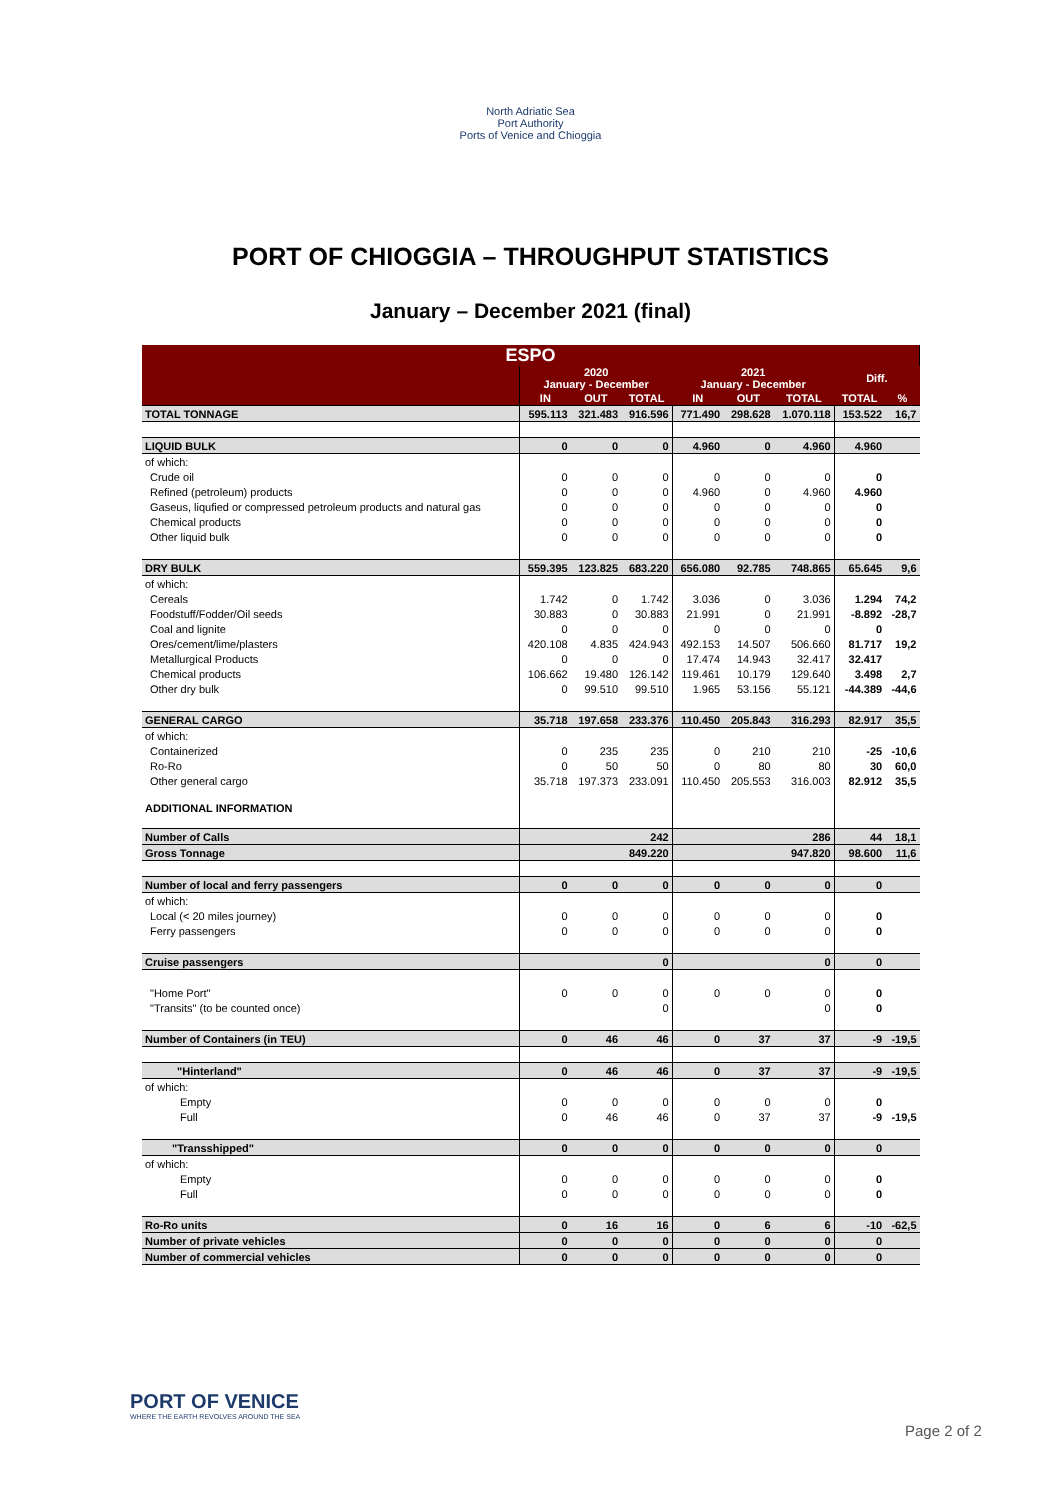North Adriatic Sea
Port Authority
Ports of Venice and Chioggia
PORT OF CHIOGGIA – THROUGHPUT STATISTICS
January – December 2021 (final)
| ESPO | | | | | | | | |
| --- | --- | --- | --- | --- | --- | --- | --- | --- |
| | 2020 January - December | | | 2021 January - December | | | Diff. | |
| | IN | OUT | TOTAL | IN | OUT | TOTAL | TOTAL | % |
| TOTAL TONNAGE | 595.113 | 321.483 | 916.596 | 771.490 | 298.628 | 1.070.118 | 153.522 | 16,7 |
| LIQUID BULK | 0 | 0 | 0 | 4.960 | 0 | 4.960 | 4.960 | |
| of which: | | | | | | | | |
| Crude oil | 0 | 0 | 0 | 0 | 0 | 0 | 0 | |
| Refined (petroleum) products | 0 | 0 | 0 | 4.960 | 0 | 4.960 | 4.960 | |
| Gaseus, liqufied or compressed petroleum products and natural gas | 0 | 0 | 0 | 0 | 0 | 0 | 0 | |
| Chemical products | 0 | 0 | 0 | 0 | 0 | 0 | 0 | |
| Other liquid bulk | 0 | 0 | 0 | 0 | 0 | 0 | 0 | |
| DRY BULK | 559.395 | 123.825 | 683.220 | 656.080 | 92.785 | 748.865 | 65.645 | 9,6 |
| of which: | | | | | | | | |
| Cereals | 1.742 | 0 | 1.742 | 3.036 | 0 | 3.036 | 1.294 | 74,2 |
| Foodstuff/Fodder/Oil seeds | 30.883 | 0 | 30.883 | 21.991 | 0 | 21.991 | -8.892 | -28,7 |
| Coal and lignite | 0 | 0 | 0 | 0 | 0 | 0 | 0 | |
| Ores/cement/lime/plasters | 420.108 | 4.835 | 424.943 | 492.153 | 14.507 | 506.660 | 81.717 | 19,2 |
| Metallurgical Products | 0 | 0 | 0 | 17.474 | 14.943 | 32.417 | 32.417 | |
| Chemical products | 106.662 | 19.480 | 126.142 | 119.461 | 10.179 | 129.640 | 3.498 | 2,7 |
| Other dry bulk | 0 | 99.510 | 99.510 | 1.965 | 53.156 | 55.121 | -44.389 | -44,6 |
| GENERAL CARGO | 35.718 | 197.658 | 233.376 | 110.450 | 205.843 | 316.293 | 82.917 | 35,5 |
| of which: | | | | | | | | |
| Containerized | 0 | 235 | 235 | 0 | 210 | 210 | -25 | -10,6 |
| Ro-Ro | 0 | 50 | 50 | 0 | 80 | 80 | 30 | 60,0 |
| Other general cargo | 35.718 | 197.373 | 233.091 | 110.450 | 205.553 | 316.003 | 82.912 | 35,5 |
| ADDITIONAL INFORMATION | | | | | | | | |
| Number of Calls | | | 242 | | | 286 | 44 | 18,1 |
| Gross Tonnage | | | 849.220 | | | 947.820 | 98.600 | 11,6 |
| Number of local and ferry passengers | 0 | 0 | 0 | 0 | 0 | 0 | 0 | |
| of which: | | | | | | | | |
| Local (< 20 miles journey) | 0 | 0 | 0 | 0 | 0 | 0 | 0 | |
| Ferry passengers | 0 | 0 | 0 | 0 | 0 | 0 | 0 | |
| Cruise passengers | | | 0 | | | 0 | 0 | |
| "Home Port" | 0 | 0 | 0 | 0 | 0 | 0 | 0 | |
| "Transits" (to be counted once) | | | 0 | | | 0 | 0 | |
| Number of Containers (in TEU) | 0 | 46 | 46 | 0 | 37 | 37 | -9 | -19,5 |
| "Hinterland" | 0 | 46 | 46 | 0 | 37 | 37 | -9 | -19,5 |
| of which: | | | | | | | | |
| Empty | 0 | 0 | 0 | 0 | 0 | 0 | 0 | |
| Full | 0 | 46 | 46 | 0 | 37 | 37 | -9 | -19,5 |
| "Transshipped" | 0 | 0 | 0 | 0 | 0 | 0 | 0 | |
| of which: | | | | | | | | |
| Empty | 0 | 0 | 0 | 0 | 0 | 0 | 0 | |
| Full | 0 | 0 | 0 | 0 | 0 | 0 | 0 | |
| Ro-Ro units | 0 | 16 | 16 | 0 | 6 | 6 | -10 | -62,5 |
| Number of private vehicles | 0 | 0 | 0 | 0 | 0 | 0 | 0 | |
| Number of commercial vehicles | 0 | 0 | 0 | 0 | 0 | 0 | 0 | |
PORT OF VENICE
WHERE THE EARTH REVOLVES AROUND THE SEA
Page 2 of 2